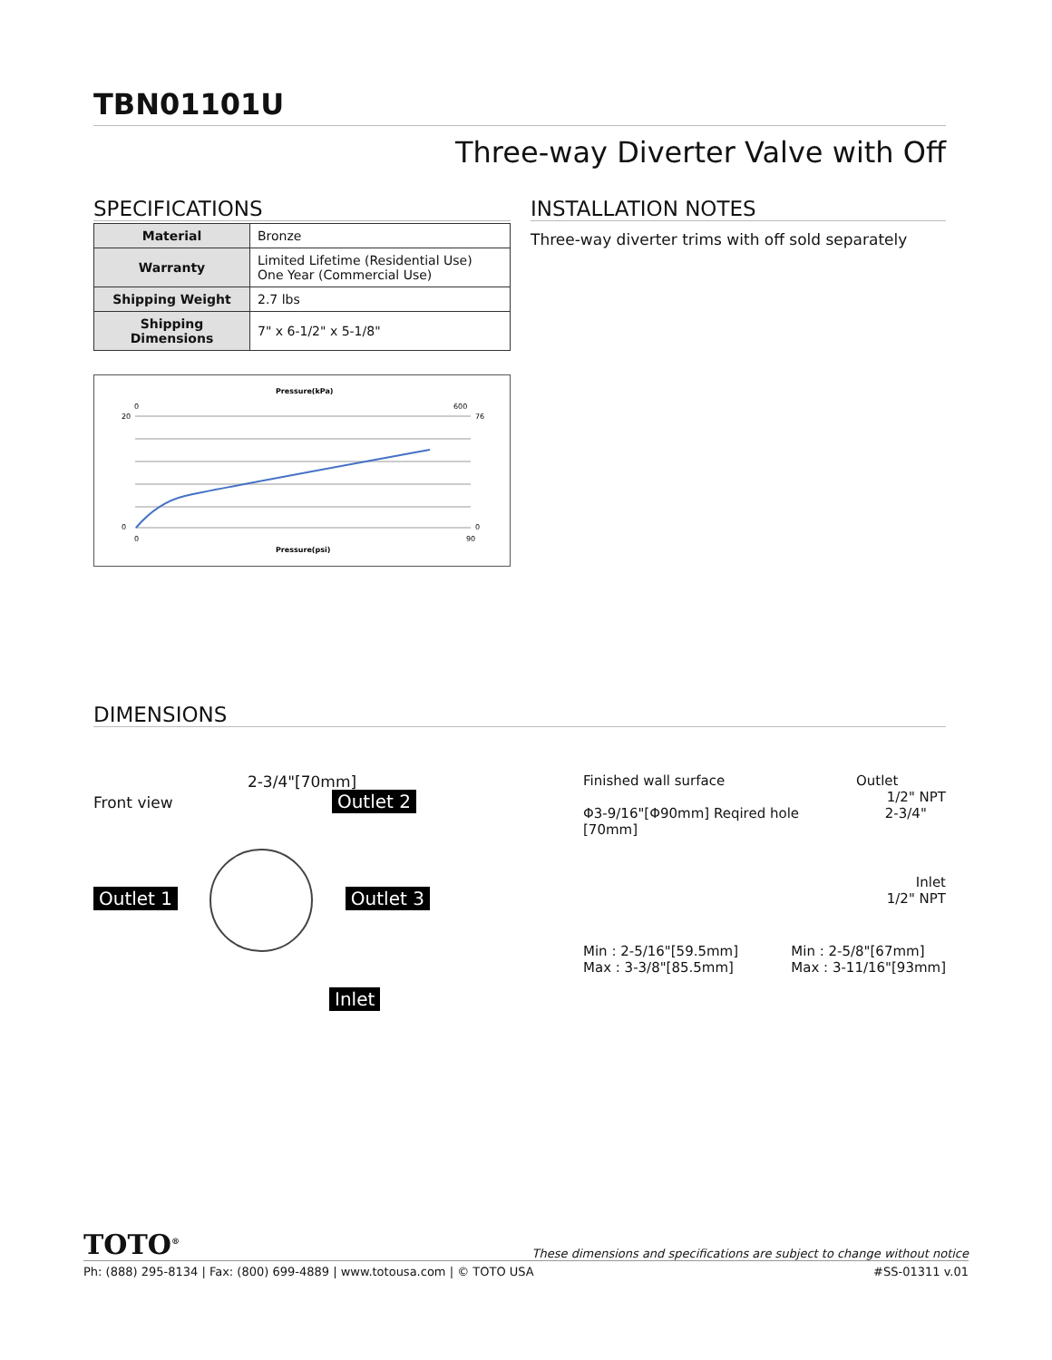TBN01101U
Three-way Diverter Valve with Off
SPECIFICATIONS
| Material | Bronze |
| Warranty | Limited Lifetime (Residential Use) One Year (Commercial Use) |
| Shipping Weight | 2.7 lbs |
| Shipping Dimensions | 7" x 6-1/2" x 5-1/8" |
Pressure(kPa)
Pressure(psi)
20
0
76
0
0
90
0
600
INSTALLATION NOTES
Three-way diverter trims with off sold separately
DIMENSIONS
2-3/4"[70mm]
Front view Outlet 2
Outlet 1 Outlet 3
Inlet
Finished wall surface Outlet
1/2" NPT
Φ3-9/16"[Φ90mm] Reqired hole 2-3/4"[70mm]
Inlet
1/2" NPT
Min : 2-5/16"[59.5mm]
Max : 3-3/8"[85.5mm] Min : 2-5/8"[67mm]
Max : 3-11/16"[93mm]
TOTO<sup>®</sup> These dimensions and specifications are subject to change without notice
Ph: (888) 295-8134 | Fax: (800) 699-4889 | www.totousa.com | © TOTO USA #SS-01311 v.01